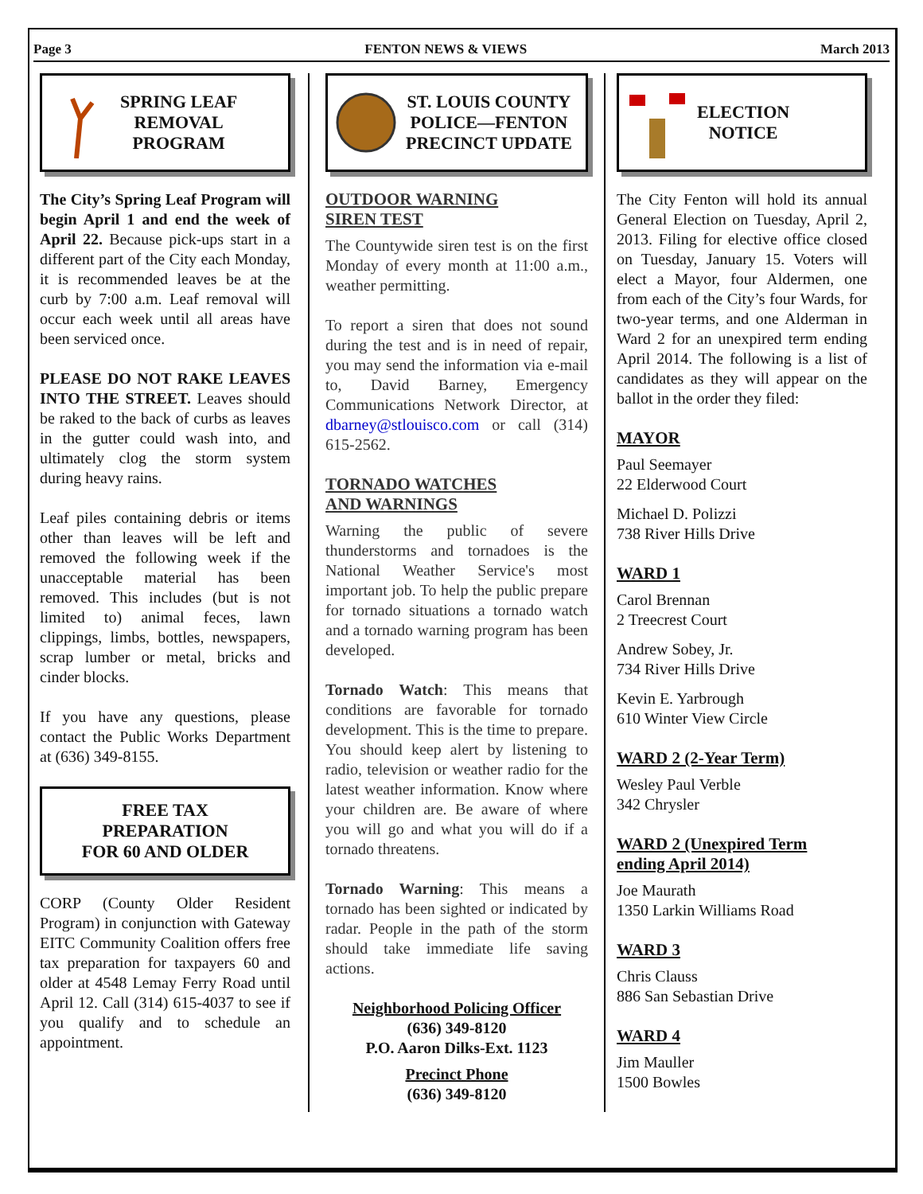Page 3 FENTON NEWS & VIEWS March 2013
SPRING LEAF
REMOVAL
PROGRAM
The City’s Spring Leaf Program will begin April 1 and end the week of April 22. Because pick-ups start in a different part of the City each Monday, it is recommended leaves be at the curb by 7:00 a.m. Leaf removal will occur each week until all areas have been serviced once.
PLEASE DO NOT RAKE LEAVES INTO THE STREET. Leaves should be raked to the back of curbs as leaves in the gutter could wash into, and ultimately clog the storm system during heavy rains.
Leaf piles containing debris or items other than leaves will be left and removed the following week if the unacceptable material has been removed. This includes (but is not limited to) animal feces, lawn clippings, limbs, bottles, newspapers, scrap lumber or metal, bricks and cinder blocks.
If you have any questions, please contact the Public Works Department at (636) 349-8155.
FREE TAX
PREPARATION
FOR 60 AND OLDER
CORP (County Older Resident Program) in conjunction with Gateway EITC Community Coalition offers free tax preparation for taxpayers 60 and older at 4548 Lemay Ferry Road until April 12. Call (314) 615-4037 to see if you qualify and to schedule an appointment.
ST. LOUIS COUNTY
POLICE—FENTON
PRECINCT UPDATE
OUTDOOR WARNING
SIREN TEST
The Countywide siren test is on the first Monday of every month at 11:00 a.m., weather permitting.
To report a siren that does not sound during the test and is in need of repair, you may send the information via e-mail to, David Barney, Emergency Communications Network Director, at dbarney@stlouisco.com or call (314) 615-2562.
TORNADO WATCHES
AND WARNINGS
Warning the public of severe thunderstorms and tornadoes is the National Weather Service's most important job. To help the public prepare for tornado situations a tornado watch and a tornado warning program has been developed.
Tornado Watch: This means that conditions are favorable for tornado development. This is the time to prepare. You should keep alert by listening to radio, television or weather radio for the latest weather information. Know where your children are. Be aware of where you will go and what you will do if a tornado threatens.
Tornado Warning: This means a tornado has been sighted or indicated by radar. People in the path of the storm should take immediate life saving actions.
Neighborhood Policing Officer
(636) 349-8120
P.O. Aaron Dilks-Ext. 1123
Precinct Phone
(636) 349-8120
ELECTION
NOTICE
The City Fenton will hold its annual General Election on Tuesday, April 2, 2013. Filing for elective office closed on Tuesday, January 15. Voters will elect a Mayor, four Aldermen, one from each of the City’s four Wards, for two-year terms, and one Alderman in Ward 2 for an unexpired term ending April 2014. The following is a list of candidates as they will appear on the ballot in the order they filed:
MAYOR
Paul Seemayer
22 Elderwood Court
Michael D. Polizzi
738 River Hills Drive
WARD 1
Carol Brennan
2 Treecrest Court
Andrew Sobey, Jr.
734 River Hills Drive
Kevin E. Yarbrough
610 Winter View Circle
WARD 2 (2-Year Term)
Wesley Paul Verble
342 Chrysler
WARD 2 (Unexpired Term
ending April 2014)
Joe Maurath
1350 Larkin Williams Road
WARD 3
Chris Clauss
886 San Sebastian Drive
WARD 4
Jim Mauller
1500 Bowles